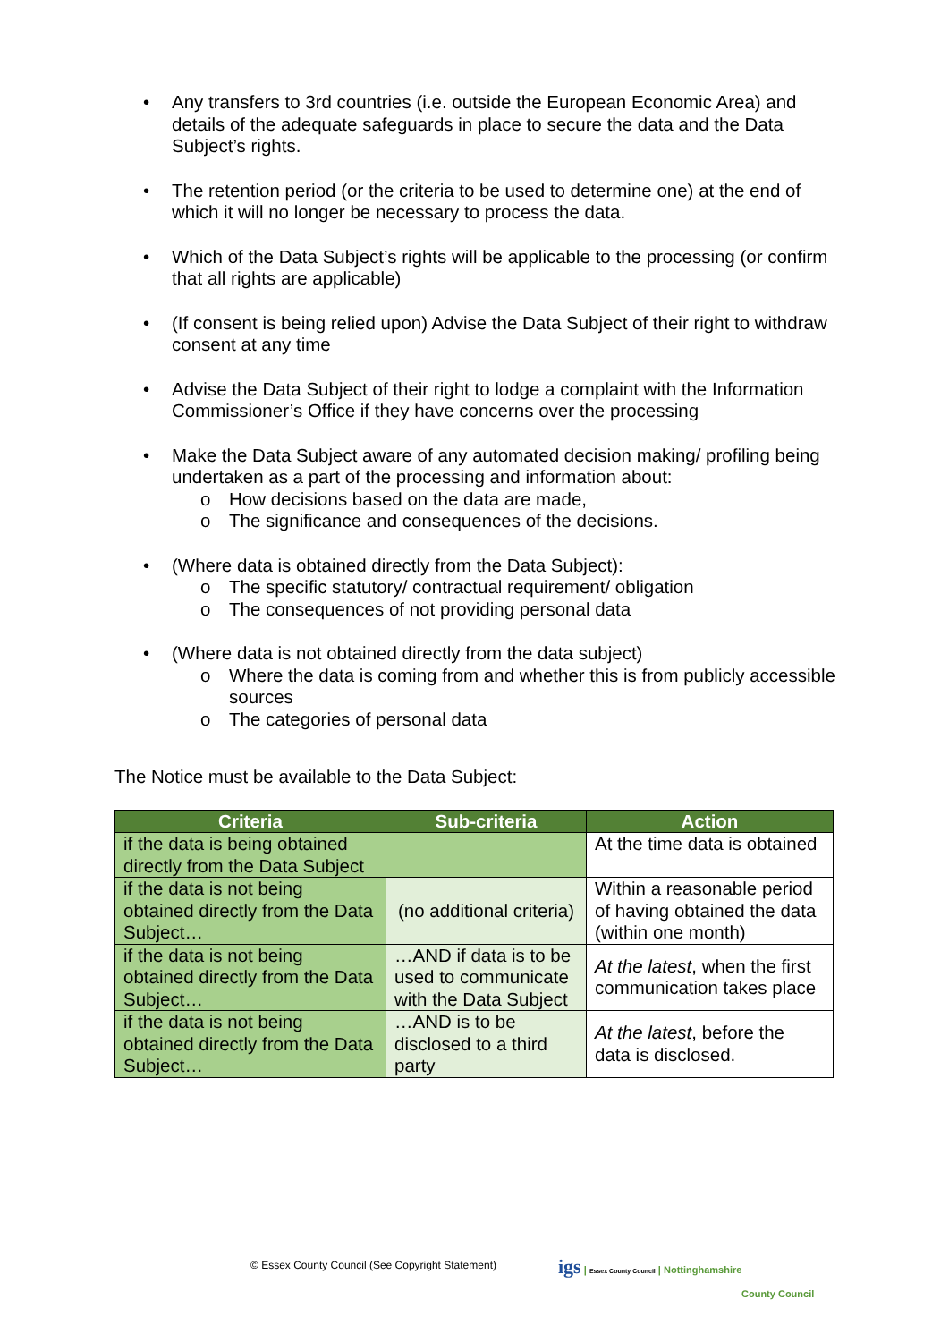• Any transfers to 3rd countries (i.e. outside the European Economic Area) and details of the adequate safeguards in place to secure the data and the Data Subject’s rights.
• The retention period (or the criteria to be used to determine one) at the end of which it will no longer be necessary to process the data.
• Which of the Data Subject’s rights will be applicable to the processing (or confirm that all rights are applicable)
• (If consent is being relied upon) Advise the Data Subject of their right to withdraw consent at any time
• Advise the Data Subject of their right to lodge a complaint with the Information Commissioner’s Office if they have concerns over the processing
• Make the Data Subject aware of any automated decision making/ profiling being undertaken as a part of the processing and information about:
o How decisions based on the data are made,
o The significance and consequences of the decisions.
• (Where data is obtained directly from the Data Subject):
o The specific statutory/ contractual requirement/ obligation
o The consequences of not providing personal data
• (Where data is not obtained directly from the data subject)
o Where the data is coming from and whether this is from publicly accessible sources
o The categories of personal data
The Notice must be available to the Data Subject:
| Criteria | Sub-criteria | Action |
| --- | --- | --- |
| if the data is being obtained directly from the Data Subject | | At the time data is obtained |
| if the data is not being obtained directly from the Data Subject… | (no additional criteria) | Within a reasonable period of having obtained the data (within one month) |
| if the data is not being obtained directly from the Data Subject… | …AND if data is to be used to communicate with the Data Subject | At the latest , when the first communication takes place |
| if the data is not being obtained directly from the Data Subject… | …AND is to be disclosed to a third party | At the latest , before the data is disclosed. |
© Essex County Council (See Copyright Statement)
igs | Essex County Council | Nottinghamshire
County Council